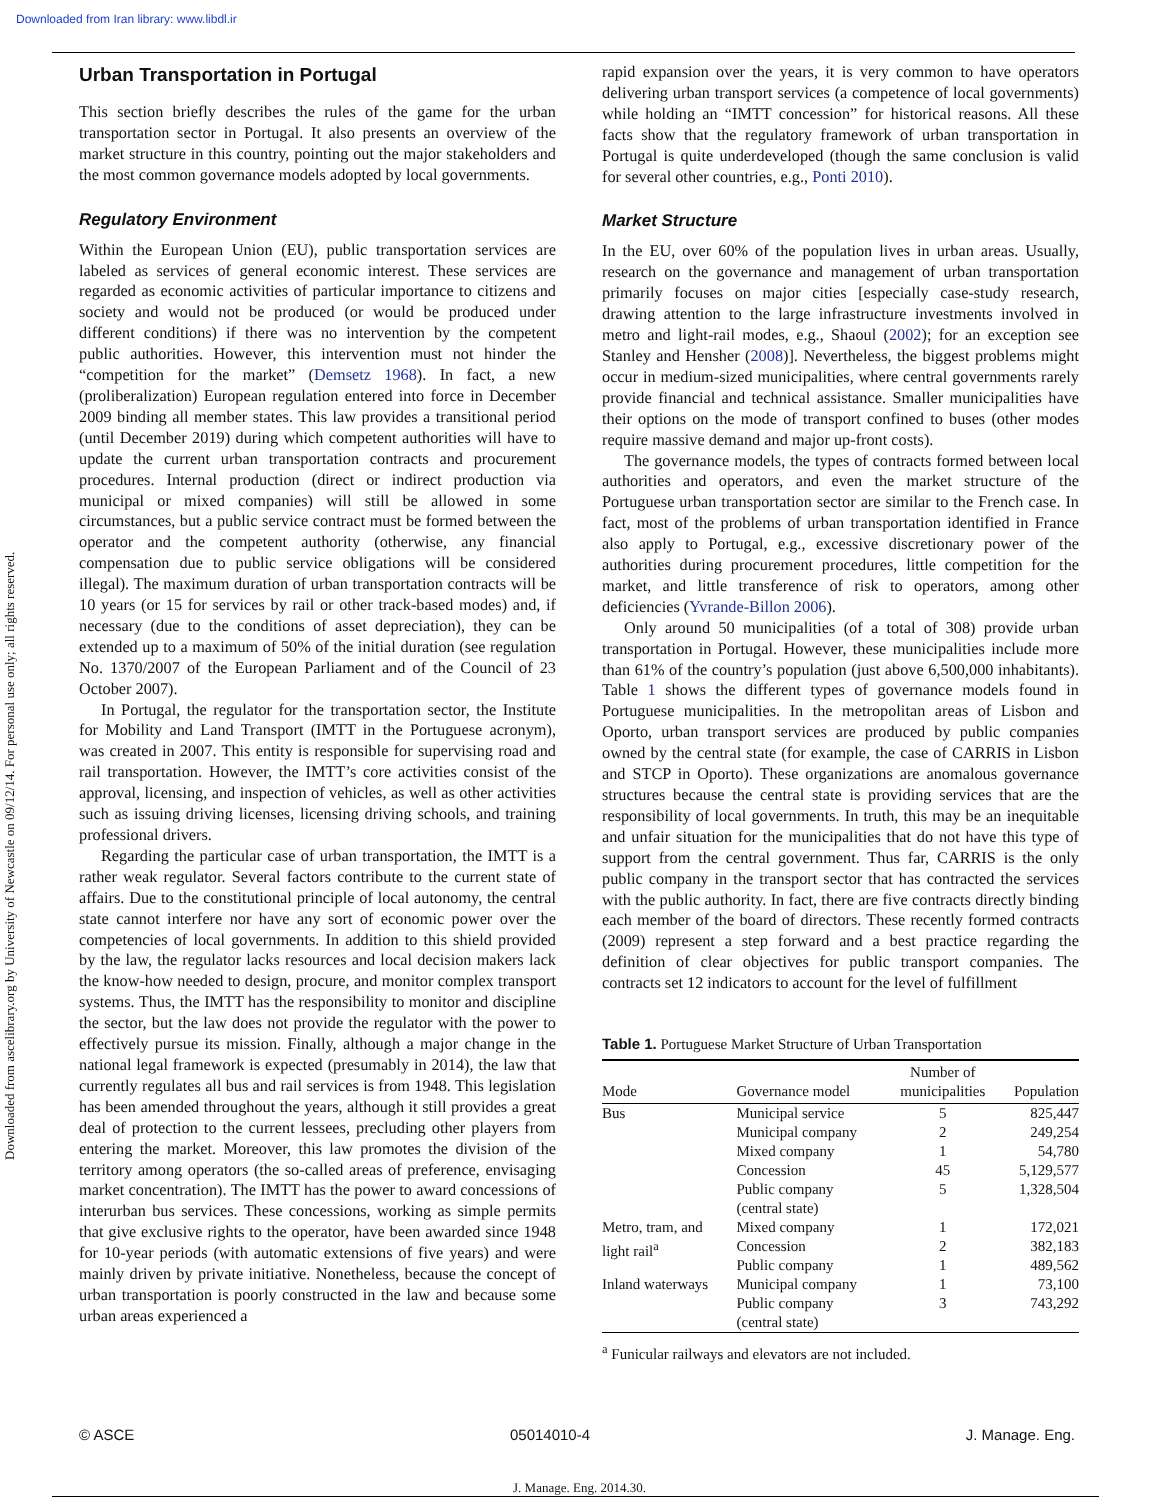Downloaded from Iran library: www.libdl.ir
Downloaded from ascelibrary.org by University of Newcastle on 09/12/14. For personal use only; all rights reserved.
Urban Transportation in Portugal
This section briefly describes the rules of the game for the urban transportation sector in Portugal. It also presents an overview of the market structure in this country, pointing out the major stakeholders and the most common governance models adopted by local governments.
Regulatory Environment
Within the European Union (EU), public transportation services are labeled as services of general economic interest. These services are regarded as economic activities of particular importance to citizens and society and would not be produced (or would be produced under different conditions) if there was no intervention by the competent public authorities. However, this intervention must not hinder the “competition for the market” (Demsetz 1968). In fact, a new (proliberalization) European regulation entered into force in December 2009 binding all member states. This law provides a transitional period (until December 2019) during which competent authorities will have to update the current urban transportation contracts and procurement procedures. Internal production (direct or indirect production via municipal or mixed companies) will still be allowed in some circumstances, but a public service contract must be formed between the operator and the competent authority (otherwise, any financial compensation due to public service obligations will be considered illegal). The maximum duration of urban transportation contracts will be 10 years (or 15 for services by rail or other track-based modes) and, if necessary (due to the conditions of asset depreciation), they can be extended up to a maximum of 50% of the initial duration (see regulation No. 1370/2007 of the European Parliament and of the Council of 23 October 2007).
In Portugal, the regulator for the transportation sector, the Institute for Mobility and Land Transport (IMTT in the Portuguese acronym), was created in 2007. This entity is responsible for supervising road and rail transportation. However, the IMTT’s core activities consist of the approval, licensing, and inspection of vehicles, as well as other activities such as issuing driving licenses, licensing driving schools, and training professional drivers.
Regarding the particular case of urban transportation, the IMTT is a rather weak regulator. Several factors contribute to the current state of affairs. Due to the constitutional principle of local autonomy, the central state cannot interfere nor have any sort of economic power over the competencies of local governments. In addition to this shield provided by the law, the regulator lacks resources and local decision makers lack the know-how needed to design, procure, and monitor complex transport systems. Thus, the IMTT has the responsibility to monitor and discipline the sector, but the law does not provide the regulator with the power to effectively pursue its mission. Finally, although a major change in the national legal framework is expected (presumably in 2014), the law that currently regulates all bus and rail services is from 1948. This legislation has been amended throughout the years, although it still provides a great deal of protection to the current lessees, precluding other players from entering the market. Moreover, this law promotes the division of the territory among operators (the so-called areas of preference, envisaging market concentration). The IMTT has the power to award concessions of interurban bus services. These concessions, working as simple permits that give exclusive rights to the operator, have been awarded since 1948 for 10-year periods (with automatic extensions of five years) and were mainly driven by private initiative. Nonetheless, because the concept of urban transportation is poorly constructed in the law and because some urban areas experienced a
rapid expansion over the years, it is very common to have operators delivering urban transport services (a competence of local governments) while holding an “IMTT concession” for historical reasons. All these facts show that the regulatory framework of urban transportation in Portugal is quite underdeveloped (though the same conclusion is valid for several other countries, e.g., Ponti 2010).
Market Structure
In the EU, over 60% of the population lives in urban areas. Usually, research on the governance and management of urban transportation primarily focuses on major cities [especially case-study research, drawing attention to the large infrastructure investments involved in metro and light-rail modes, e.g., Shaoul (2002); for an exception see Stanley and Hensher (2008)]. Nevertheless, the biggest problems might occur in medium-sized municipalities, where central governments rarely provide financial and technical assistance. Smaller municipalities have their options on the mode of transport confined to buses (other modes require massive demand and major up-front costs).
The governance models, the types of contracts formed between local authorities and operators, and even the market structure of the Portuguese urban transportation sector are similar to the French case. In fact, most of the problems of urban transportation identified in France also apply to Portugal, e.g., excessive discretionary power of the authorities during procurement procedures, little competition for the market, and little transference of risk to operators, among other deficiencies (Yvrande-Billon 2006).
Only around 50 municipalities (of a total of 308) provide urban transportation in Portugal. However, these municipalities include more than 61% of the country’s population (just above 6,500,000 inhabitants). Table 1 shows the different types of governance models found in Portuguese municipalities. In the metropolitan areas of Lisbon and Oporto, urban transport services are produced by public companies owned by the central state (for example, the case of CARRIS in Lisbon and STCP in Oporto). These organizations are anomalous governance structures because the central state is providing services that are the responsibility of local governments. In truth, this may be an inequitable and unfair situation for the municipalities that do not have this type of support from the central government. Thus far, CARRIS is the only public company in the transport sector that has contracted the services with the public authority. In fact, there are five contracts directly binding each member of the board of directors. These recently formed contracts (2009) represent a step forward and a best practice regarding the definition of clear objectives for public transport companies. The contracts set 12 indicators to account for the level of fulfillment
Table 1. Portuguese Market Structure of Urban Transportation
| Mode | Governance model | Number of municipalities | Population |
| --- | --- | --- | --- |
| Bus | Municipal service | 5 | 825,447 |
| | Municipal company | 2 | 249,254 |
| | Mixed company | 1 | 54,780 |
| | Concession | 45 | 5,129,577 |
| | Public company (central state) | 5 | 1,328,504 |
| Metro, tram, and light rail<sup>a</sup> | Mixed company | 1 | 172,021 |
| | Concession | 2 | 382,183 |
| | Public company | 1 | 489,562 |
| Inland waterways | Municipal company | 1 | 73,100 |
| | Public company (central state) | 3 | 743,292 |
<sup>a</sup> Funicular railways and elevators are not included.
© ASCE 05014010-4 J. Manage. Eng.
J. Manage. Eng. 2014.30.